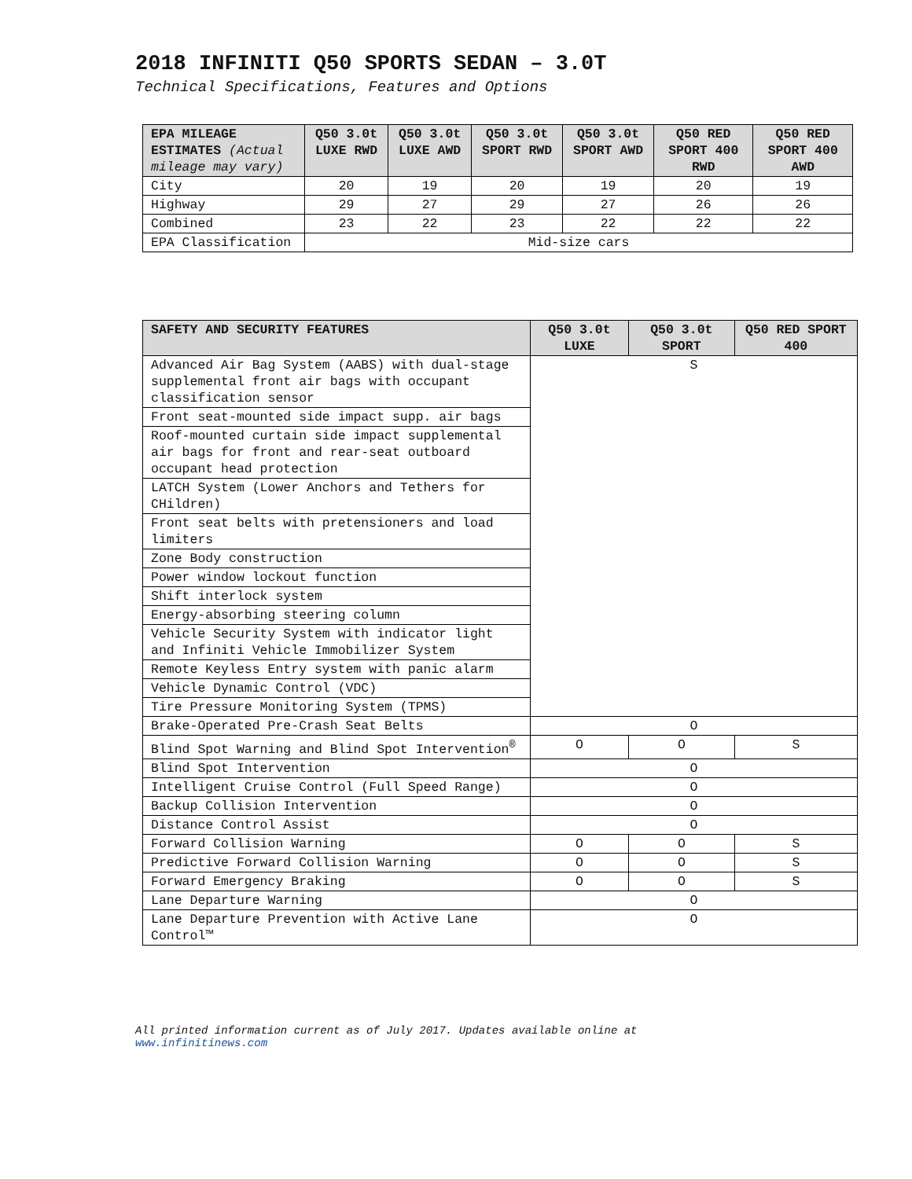2018 INFINITI Q50 SPORTS SEDAN – 3.0T
Technical Specifications, Features and Options
| EPA MILEAGE ESTIMATES (Actual mileage may vary) | Q50 3.0t LUXE RWD | Q50 3.0t LUXE AWD | Q50 3.0t SPORT RWD | Q50 3.0t SPORT AWD | Q50 RED SPORT 400 RWD | Q50 RED SPORT 400 AWD |
| --- | --- | --- | --- | --- | --- | --- |
| City | 20 | 19 | 20 | 19 | 20 | 19 |
| Highway | 29 | 27 | 29 | 27 | 26 | 26 |
| Combined | 23 | 22 | 23 | 22 | 22 | 22 |
| EPA Classification | Mid-size cars | | | | | |
| SAFETY AND SECURITY FEATURES | Q50 3.0t LUXE | Q50 3.0t SPORT | Q50 RED SPORT 400 |
| --- | --- | --- | --- |
| Advanced Air Bag System (AABS) with dual-stage supplemental front air bags with occupant classification sensor | S | | |
| Front seat-mounted side impact supp. air bags | | | |
| Roof-mounted curtain side impact supplemental air bags for front and rear-seat outboard occupant head protection | | | |
| LATCH System (Lower Anchors and Tethers for CHildren) | | | |
| Front seat belts with pretensioners and load limiters | | | |
| Zone Body construction | | | |
| Power window lockout function | | | |
| Shift interlock system | | | |
| Energy-absorbing steering column | | | |
| Vehicle Security System with indicator light and Infiniti Vehicle Immobilizer System | | | |
| Remote Keyless Entry system with panic alarm | | | |
| Vehicle Dynamic Control (VDC) | | | |
| Tire Pressure Monitoring System (TPMS) | | | |
| Brake-Operated Pre-Crash Seat Belts | O | | |
| Blind Spot Warning and Blind Spot Intervention<sup>®</sup> | O | O | S |
| Blind Spot Intervention | O | | |
| Intelligent Cruise Control (Full Speed Range) | O | | |
| Backup Collision Intervention | O | | |
| Distance Control Assist | O | | |
| Forward Collision Warning | O | O | S |
| Predictive Forward Collision Warning | O | O | S |
| Forward Emergency Braking | O | O | S |
| Lane Departure Warning | O | | |
| Lane Departure Prevention with Active Lane Control™ | O | | |
All printed information current as of July 2017. Updates available online at
www.infinitinews.com